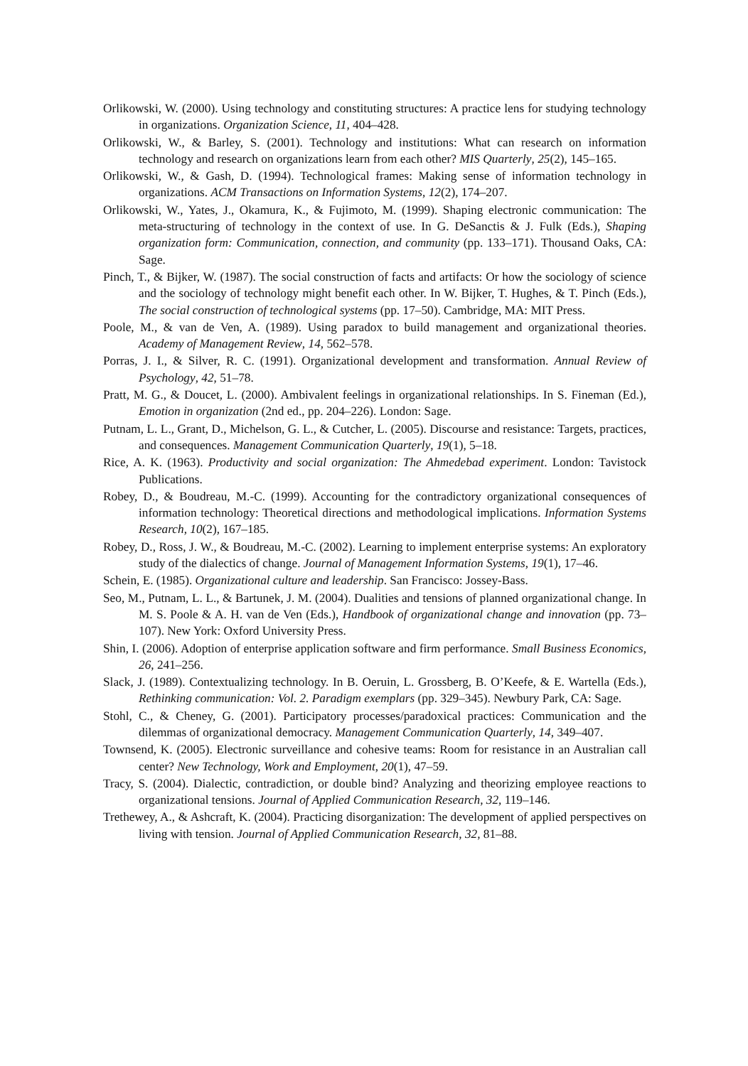Orlikowski, W. (2000). Using technology and constituting structures: A practice lens for studying technology in organizations. Organization Science, 11, 404–428.
Orlikowski, W., & Barley, S. (2001). Technology and institutions: What can research on information technology and research on organizations learn from each other? MIS Quarterly, 25(2), 145–165.
Orlikowski, W., & Gash, D. (1994). Technological frames: Making sense of information technology in organizations. ACM Transactions on Information Systems, 12(2), 174–207.
Orlikowski, W., Yates, J., Okamura, K., & Fujimoto, M. (1999). Shaping electronic communication: The meta-structuring of technology in the context of use. In G. DeSanctis & J. Fulk (Eds.), Shaping organization form: Communication, connection, and community (pp. 133–171). Thousand Oaks, CA: Sage.
Pinch, T., & Bijker, W. (1987). The social construction of facts and artifacts: Or how the sociology of science and the sociology of technology might benefit each other. In W. Bijker, T. Hughes, & T. Pinch (Eds.), The social construction of technological systems (pp. 17–50). Cambridge, MA: MIT Press.
Poole, M., & van de Ven, A. (1989). Using paradox to build management and organizational theories. Academy of Management Review, 14, 562–578.
Porras, J. I., & Silver, R. C. (1991). Organizational development and transformation. Annual Review of Psychology, 42, 51–78.
Pratt, M. G., & Doucet, L. (2000). Ambivalent feelings in organizational relationships. In S. Fineman (Ed.), Emotion in organization (2nd ed., pp. 204–226). London: Sage.
Putnam, L. L., Grant, D., Michelson, G. L., & Cutcher, L. (2005). Discourse and resistance: Targets, practices, and consequences. Management Communication Quarterly, 19(1), 5–18.
Rice, A. K. (1963). Productivity and social organization: The Ahmedebad experiment. London: Tavistock Publications.
Robey, D., & Boudreau, M.-C. (1999). Accounting for the contradictory organizational consequences of information technology: Theoretical directions and methodological implications. Information Systems Research, 10(2), 167–185.
Robey, D., Ross, J. W., & Boudreau, M.-C. (2002). Learning to implement enterprise systems: An exploratory study of the dialectics of change. Journal of Management Information Systems, 19(1), 17–46.
Schein, E. (1985). Organizational culture and leadership. San Francisco: Jossey-Bass.
Seo, M., Putnam, L. L., & Bartunek, J. M. (2004). Dualities and tensions of planned organizational change. In M. S. Poole & A. H. van de Ven (Eds.), Handbook of organizational change and innovation (pp. 73–107). New York: Oxford University Press.
Shin, I. (2006). Adoption of enterprise application software and firm performance. Small Business Economics, 26, 241–256.
Slack, J. (1989). Contextualizing technology. In B. Oeruin, L. Grossberg, B. O’Keefe, & E. Wartella (Eds.), Rethinking communication: Vol. 2. Paradigm exemplars (pp. 329–345). Newbury Park, CA: Sage.
Stohl, C., & Cheney, G. (2001). Participatory processes/paradoxical practices: Communication and the dilemmas of organizational democracy. Management Communication Quarterly, 14, 349–407.
Townsend, K. (2005). Electronic surveillance and cohesive teams: Room for resistance in an Australian call center? New Technology, Work and Employment, 20(1), 47–59.
Tracy, S. (2004). Dialectic, contradiction, or double bind? Analyzing and theorizing employee reactions to organizational tensions. Journal of Applied Communication Research, 32, 119–146.
Trethewey, A., & Ashcraft, K. (2004). Practicing disorganization: The development of applied perspectives on living with tension. Journal of Applied Communication Research, 32, 81–88.